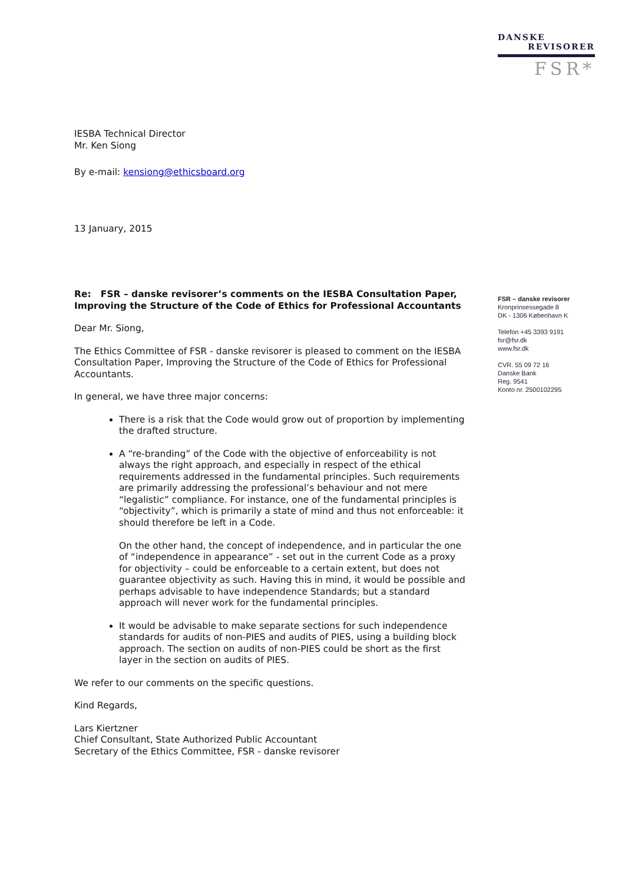DANSKE
REVISORER
FSR*
IESBA Technical Director
Mr. Ken Siong
By e-mail: kensiong@ethicsboard.org
13 January, 2015
Re: FSR – danske revisorer’s comments on the IESBA Consultation Paper, Improving the Structure of the Code of Ethics for Professional Accountants
Dear Mr. Siong,
The Ethics Committee of FSR - danske revisorer is pleased to comment on the IESBA Consultation Paper, Improving the Structure of the Code of Ethics for Professional Accountants.
In general, we have three major concerns:
There is a risk that the Code would grow out of proportion by implementing the drafted structure.
A “re-branding” of the Code with the objective of enforceability is not always the right approach, and especially in respect of the ethical requirements addressed in the fundamental principles. Such requirements are primarily addressing the professional’s behaviour and not mere “legalistic” compliance. For instance, one of the fundamental principles is “objectivity”, which is primarily a state of mind and thus not enforceable: it should therefore be left in a Code.
On the other hand, the concept of independence, and in particular the one of “independence in appearance” - set out in the current Code as a proxy for objectivity – could be enforceable to a certain extent, but does not guarantee objectivity as such. Having this in mind, it would be possible and perhaps advisable to have independence Standards; but a standard approach will never work for the fundamental principles.
It would be advisable to make separate sections for such independence standards for audits of non-PIES and audits of PIES, using a building block approach. The section on audits of non-PIES could be short as the first layer in the section on audits of PIES.
We refer to our comments on the specific questions.
Kind Regards,
Lars Kiertzner
Chief Consultant, State Authorized Public Accountant
Secretary of the Ethics Committee, FSR - danske revisorer
FSR – danske revisorer
Kronprinsessegade 8
DK - 1306 København K
Telefon +45 3393 9191
fsr@fsr.dk
www.fsr.dk
CVR. 55 09 72 16
Danske Bank
Reg. 9541
Konto nr. 2500102295